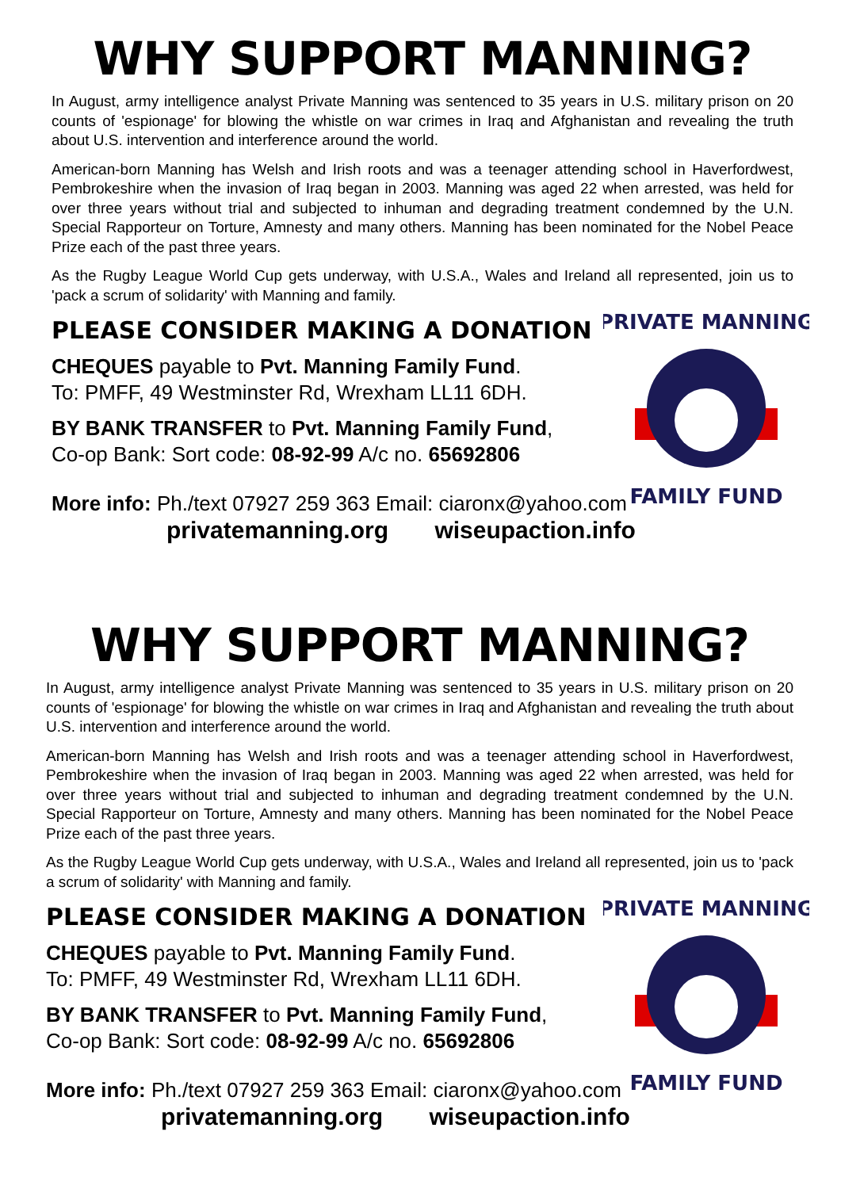WHY SUPPORT MANNING?
In August, army intelligence analyst Private Manning was sentenced to 35 years in U.S. military prison on 20 counts of 'espionage' for blowing the whistle on war crimes in Iraq and Afghanistan and revealing the truth about U.S. intervention and interference around the world.
American-born Manning has Welsh and Irish roots and was a teenager attending school in Haverfordwest, Pembrokeshire when the invasion of Iraq began in 2003. Manning was aged 22 when arrested, was held for over three years without trial and subjected to inhuman and degrading treatment condemned by the U.N. Special Rapporteur on Torture, Amnesty and many others. Manning has been nominated for the Nobel Peace Prize each of the past three years.
As the Rugby League World Cup gets underway, with U.S.A., Wales and Ireland all represented, join us to 'pack a scrum of solidarity' with Manning and family.
PLEASE CONSIDER MAKING A DONATION
CHEQUES payable to Pvt. Manning Family Fund.
To: PMFF, 49 Westminster Rd, Wrexham LL11 6DH.
BY BANK TRANSFER to Pvt. Manning Family Fund,
Co-op Bank: Sort code: 08-92-99 A/c no. 65692806
PRIVATE MANNING
FAMILY FUND
More info: Ph./text 07927 259 363 Email: ciaronx@yahoo.com
privatemanning.org wiseupaction.info
WHY SUPPORT MANNING?
In August, army intelligence analyst Private Manning was sentenced to 35 years in U.S. military prison on 20 counts of 'espionage' for blowing the whistle on war crimes in Iraq and Afghanistan and revealing the truth about U.S. intervention and interference around the world.
American-born Manning has Welsh and Irish roots and was a teenager attending school in Haverfordwest, Pembrokeshire when the invasion of Iraq began in 2003. Manning was aged 22 when arrested, was held for over three years without trial and subjected to inhuman and degrading treatment condemned by the U.N. Special Rapporteur on Torture, Amnesty and many others. Manning has been nominated for the Nobel Peace Prize each of the past three years.
As the Rugby League World Cup gets underway, with U.S.A., Wales and Ireland all represented, join us to 'pack a scrum of solidarity' with Manning and family.
PLEASE CONSIDER MAKING A DONATION
CHEQUES payable to Pvt. Manning Family Fund.
To: PMFF, 49 Westminster Rd, Wrexham LL11 6DH.
BY BANK TRANSFER to Pvt. Manning Family Fund,
Co-op Bank: Sort code: 08-92-99 A/c no. 65692806
PRIVATE MANNING
FAMILY FUND
More info: Ph./text 07927 259 363 Email: ciaronx@yahoo.com
privatemanning.org wiseupaction.info